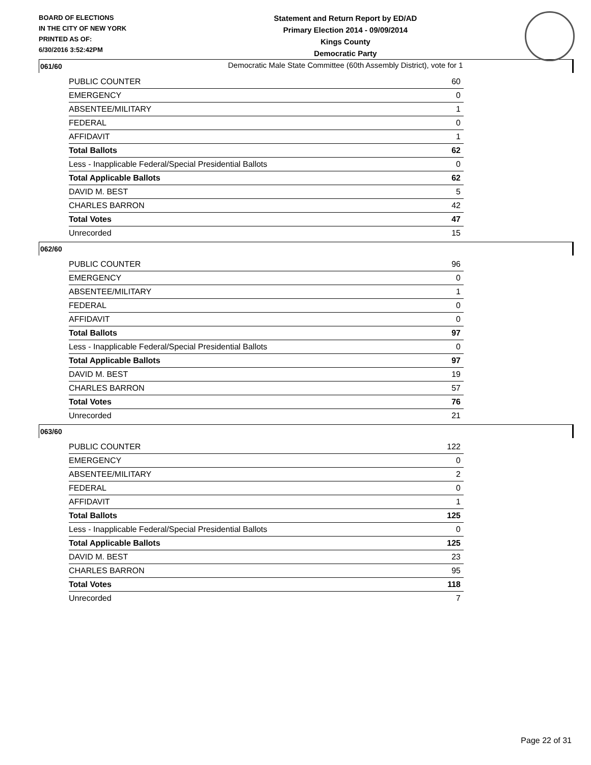BOARD OF ELECTIONS
IN THE CITY OF NEW YORK
PRINTED AS OF:
6/30/2016 3:52:42PM
Statement and Return Report by ED/AD
Primary Election 2014 - 09/09/2014
Kings County
Democratic Party
Democratic Male State Committee (60th Assembly District), vote for 1
061/60
| PUBLIC COUNTER | 60 |
| EMERGENCY | 0 |
| ABSENTEE/MILITARY | 1 |
| FEDERAL | 0 |
| AFFIDAVIT | 1 |
| Total Ballots | 62 |
| Less - Inapplicable Federal/Special Presidential Ballots | 0 |
| Total Applicable Ballots | 62 |
| DAVID M. BEST | 5 |
| CHARLES BARRON | 42 |
| Total Votes | 47 |
| Unrecorded | 15 |
062/60
| PUBLIC COUNTER | 96 |
| EMERGENCY | 0 |
| ABSENTEE/MILITARY | 1 |
| FEDERAL | 0 |
| AFFIDAVIT | 0 |
| Total Ballots | 97 |
| Less - Inapplicable Federal/Special Presidential Ballots | 0 |
| Total Applicable Ballots | 97 |
| DAVID M. BEST | 19 |
| CHARLES BARRON | 57 |
| Total Votes | 76 |
| Unrecorded | 21 |
063/60
| PUBLIC COUNTER | 122 |
| EMERGENCY | 0 |
| ABSENTEE/MILITARY | 2 |
| FEDERAL | 0 |
| AFFIDAVIT | 1 |
| Total Ballots | 125 |
| Less - Inapplicable Federal/Special Presidential Ballots | 0 |
| Total Applicable Ballots | 125 |
| DAVID M. BEST | 23 |
| CHARLES BARRON | 95 |
| Total Votes | 118 |
| Unrecorded | 7 |
Page 22 of 31